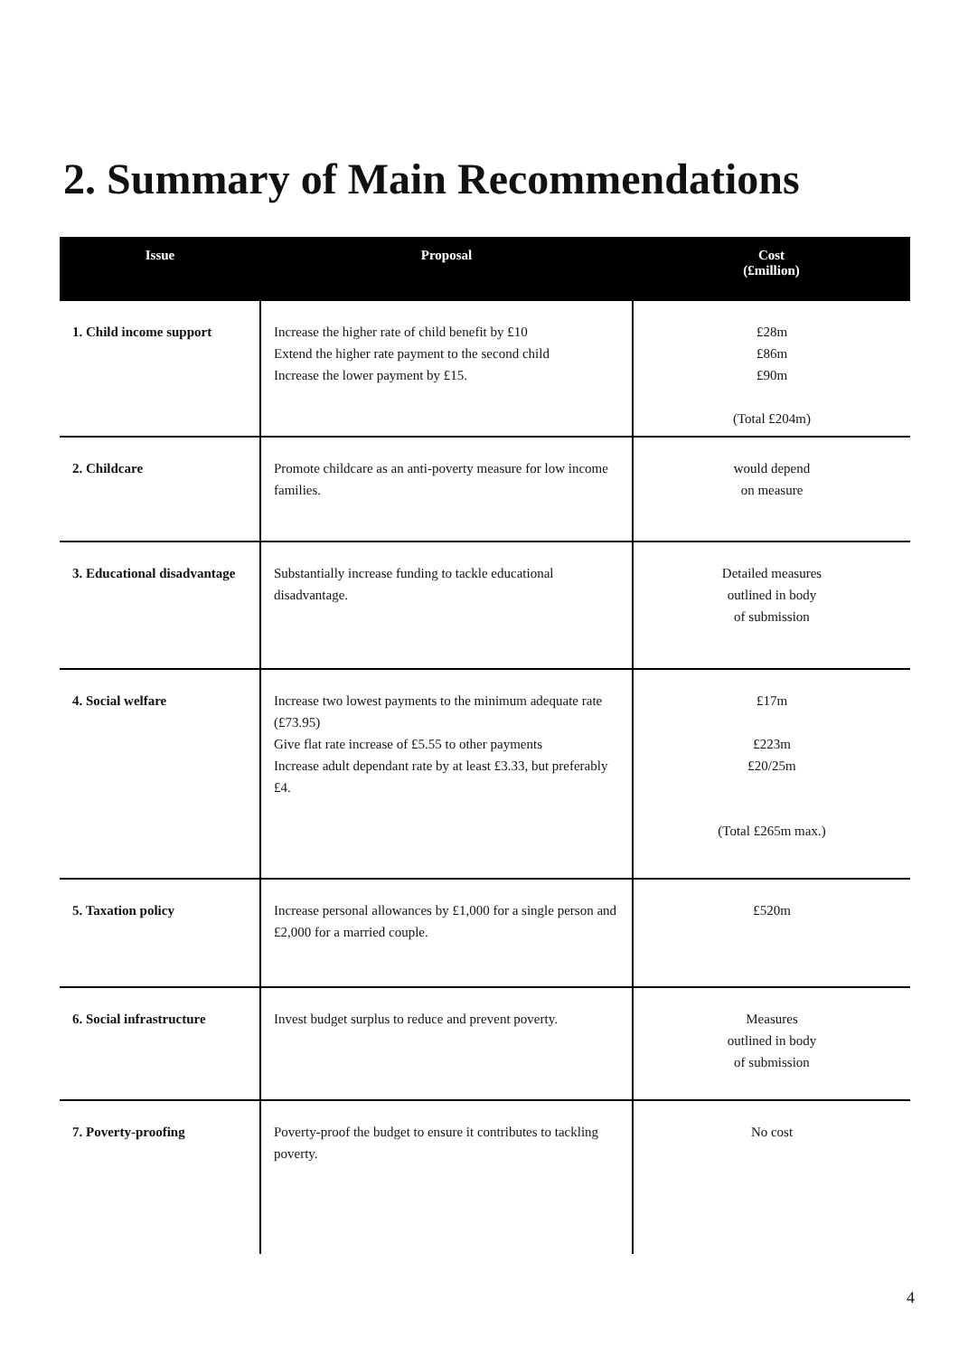2. Summary of Main Recommendations
| Issue | Proposal | Cost (£million) |
| --- | --- | --- |
| 1. Child income support | Increase the higher rate of child benefit by £10 Extend the higher rate payment to the second child Increase the lower payment by £15. | £28m £86m £90m (Total £204m) |
| 2. Childcare | Promote childcare as an anti-poverty measure for low income families. | would depend on measure |
| 3. Educational disadvantage | Substantially increase funding to tackle educational disadvantage. | Detailed measures outlined in body of submission |
| 4. Social welfare | Increase two lowest payments to the minimum adequate rate (£73.95) Give flat rate increase of £5.55 to other payments Increase adult dependant rate by at least £3.33, but preferably £4. | £17m £223m £20/25m (Total £265m max.) |
| 5. Taxation policy | Increase personal allowances by £1,000 for a single person and £2,000 for a married couple. | £520m |
| 6. Social infrastructure | Invest budget surplus to reduce and prevent poverty. | Measures outlined in body of submission |
| 7. Poverty-proofing | Poverty-proof the budget to ensure it contributes to tackling poverty. | No cost |
4